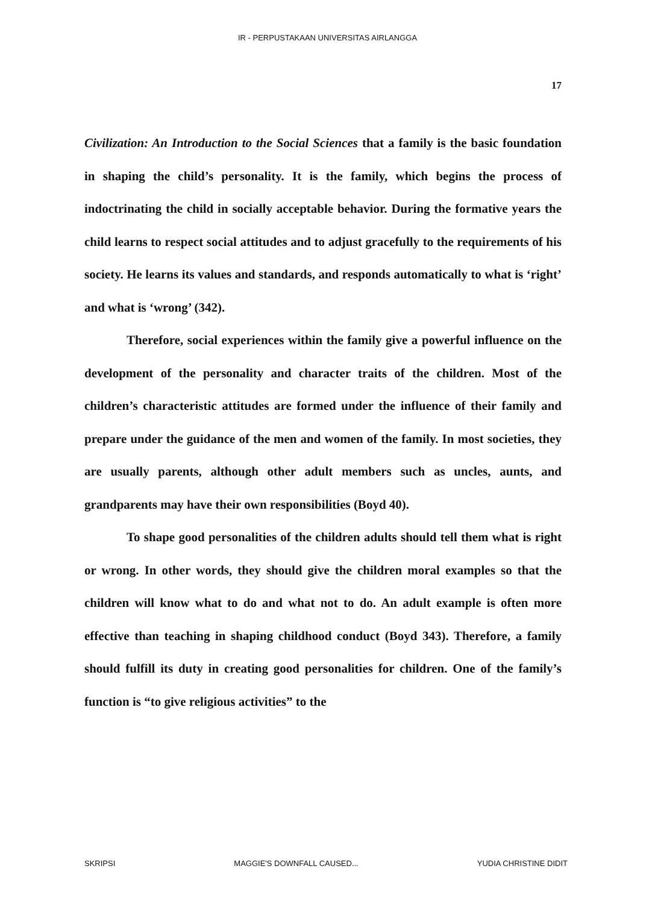IR - PERPUSTAKAAN UNIVERSITAS AIRLANGGA
17
Civilization: An Introduction to the Social Sciences that a family is the basic foundation in shaping the child’s personality. It is the family, which begins the process of indoctrinating the child in socially acceptable behavior. During the formative years the child learns to respect social attitudes and to adjust gracefully to the requirements of his society. He learns its values and standards, and responds automatically to what is ‘right’ and what is ‘wrong’ (342).
Therefore, social experiences within the family give a powerful influence on the development of the personality and character traits of the children. Most of the children’s characteristic attitudes are formed under the influence of their family and prepare under the guidance of the men and women of the family. In most societies, they are usually parents, although other adult members such as uncles, aunts, and grandparents may have their own responsibilities (Boyd 40).
To shape good personalities of the children adults should tell them what is right or wrong. In other words, they should give the children moral examples so that the children will know what to do and what not to do. An adult example is often more effective than teaching in shaping childhood conduct (Boyd 343). Therefore, a family should fulfill its duty in creating good personalities for children. One of the family’s function is “to give religious activities” to the
SKRIPSI MAGGIE'S DOWNFALL CAUSED... YUDIA CHRISTINE DIDIT